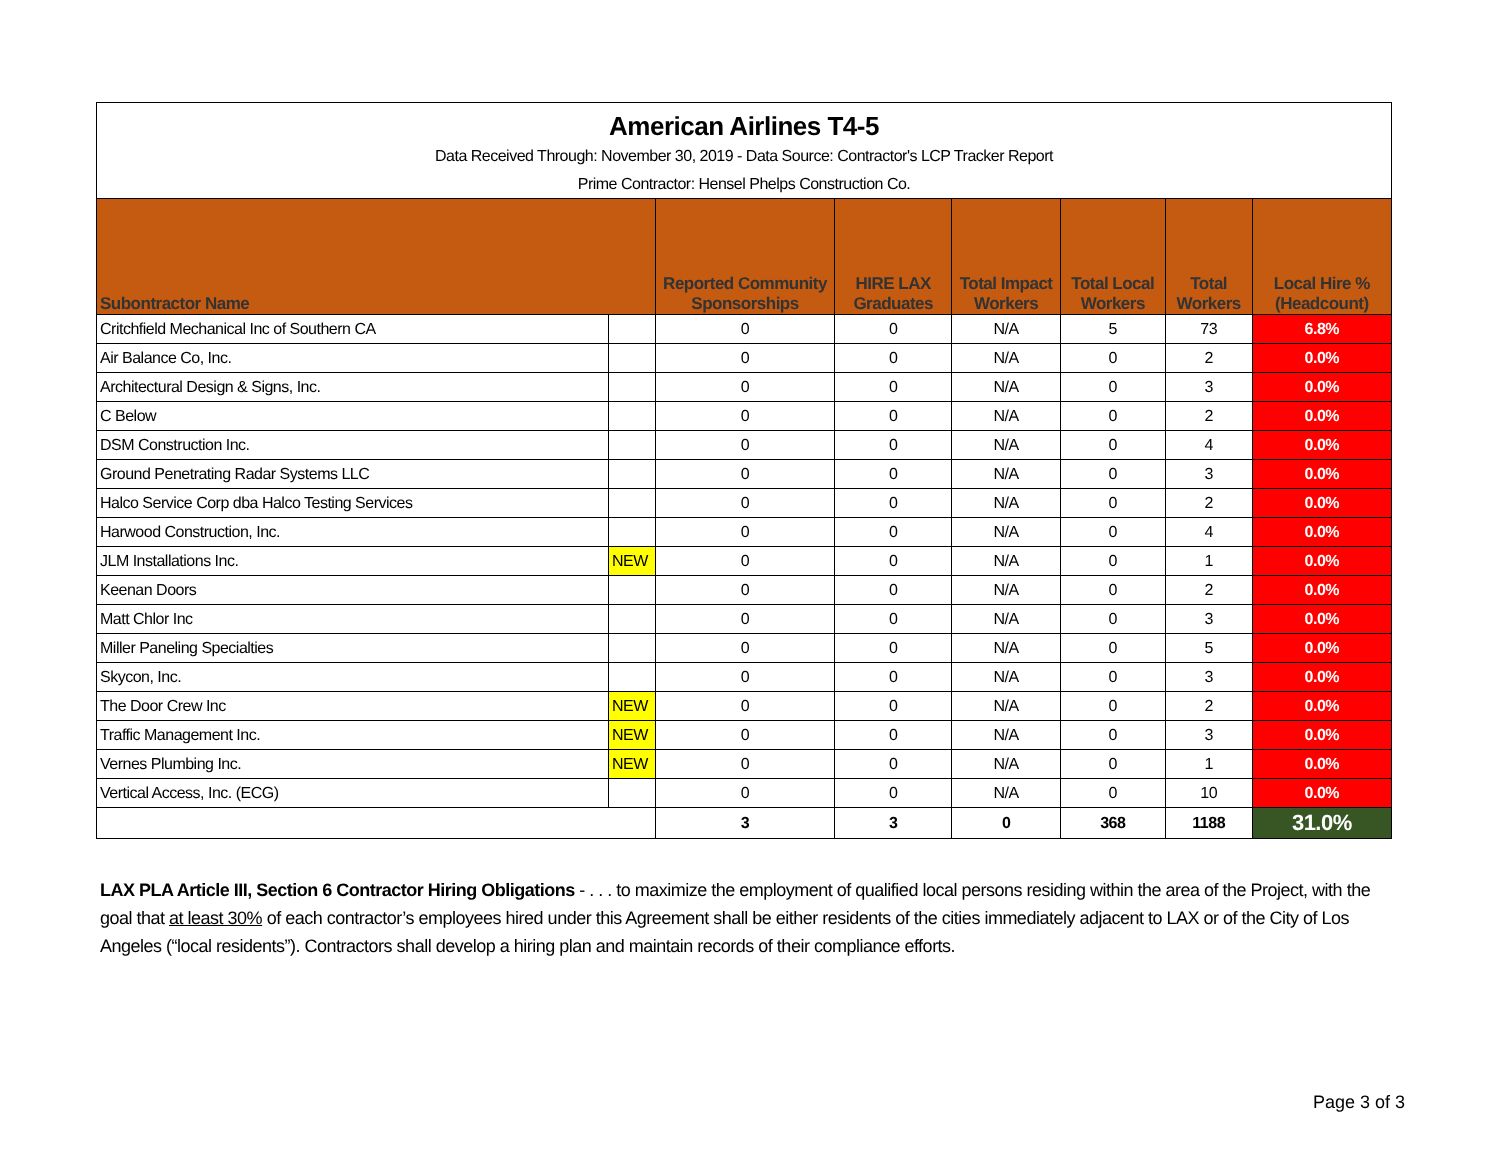| American Airlines T4-5 | | | | | | | |
| Data Received Through: November 30, 2019 - Data Source: Contractor's LCP Tracker Report | | | | | | | |
| Prime Contractor: Hensel Phelps Construction Co. | | | | | | | |
| Subontractor Name | | Reported Community Sponsorships | HIRE LAX Graduates | Total Impact Workers | Total Local Workers | Total Workers | Local Hire % (Headcount) |
| Critchfield Mechanical Inc of Southern CA | | 0 | 0 | N/A | 5 | 73 | 6.8% |
| Air Balance Co, Inc. | | 0 | 0 | N/A | 0 | 2 | 0.0% |
| Architectural Design & Signs, Inc. | | 0 | 0 | N/A | 0 | 3 | 0.0% |
| C Below | | 0 | 0 | N/A | 0 | 2 | 0.0% |
| DSM Construction Inc. | | 0 | 0 | N/A | 0 | 4 | 0.0% |
| Ground Penetrating Radar Systems LLC | | 0 | 0 | N/A | 0 | 3 | 0.0% |
| Halco Service Corp dba Halco Testing Services | | 0 | 0 | N/A | 0 | 2 | 0.0% |
| Harwood Construction, Inc. | | 0 | 0 | N/A | 0 | 4 | 0.0% |
| JLM Installations Inc. | NEW | 0 | 0 | N/A | 0 | 1 | 0.0% |
| Keenan Doors | | 0 | 0 | N/A | 0 | 2 | 0.0% |
| Matt Chlor Inc | | 0 | 0 | N/A | 0 | 3 | 0.0% |
| Miller Paneling Specialties | | 0 | 0 | N/A | 0 | 5 | 0.0% |
| Skycon, Inc. | | 0 | 0 | N/A | 0 | 3 | 0.0% |
| The Door Crew Inc | NEW | 0 | 0 | N/A | 0 | 2 | 0.0% |
| Traffic Management Inc. | NEW | 0 | 0 | N/A | 0 | 3 | 0.0% |
| Vernes Plumbing Inc. | NEW | 0 | 0 | N/A | 0 | 1 | 0.0% |
| Vertical Access, Inc. (ECG) | | 0 | 0 | N/A | 0 | 10 | 0.0% |
| | | 3 | 3 | 0 | 368 | 1188 | 31.0% |
LAX PLA Article III, Section 6 Contractor Hiring Obligations - . . . to maximize the employment of qualified local persons residing within the area of the Project, with the goal that at least 30% of each contractor’s employees hired under this Agreement shall be either residents of the cities immediately adjacent to LAX or of the City of Los Angeles (“local residents”). Contractors shall develop a hiring plan and maintain records of their compliance efforts.
Page 3 of 3